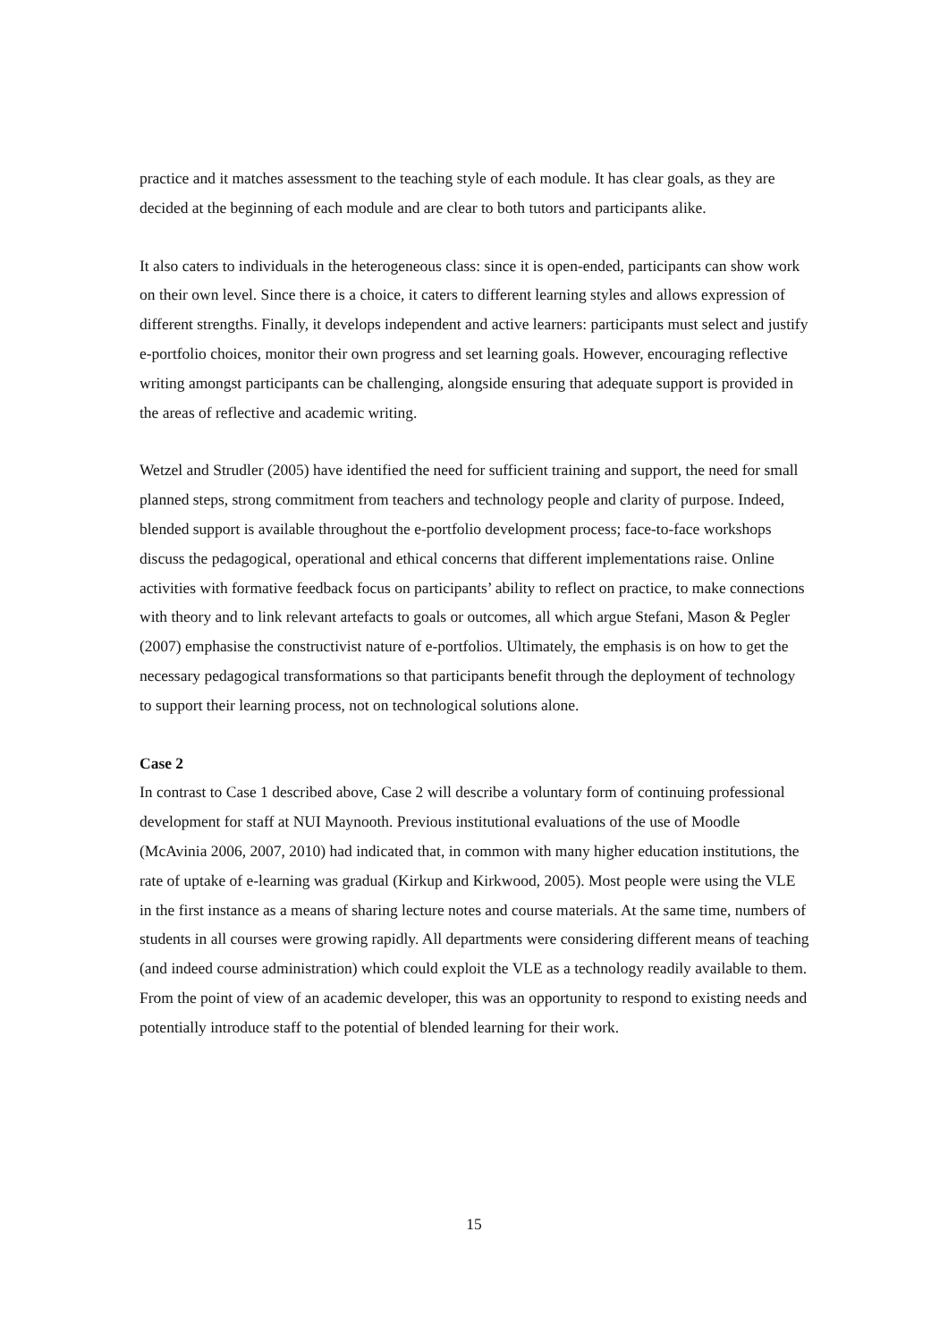practice and it matches assessment to the teaching style of each module. It has clear goals, as they are decided at the beginning of each module and are clear to both tutors and participants alike.
It also caters to individuals in the heterogeneous class: since it is open-ended, participants can show work on their own level. Since there is a choice, it caters to different learning styles and allows expression of different strengths. Finally, it develops independent and active learners: participants must select and justify e-portfolio choices, monitor their own progress and set learning goals. However, encouraging reflective writing amongst participants can be challenging, alongside ensuring that adequate support is provided in the areas of reflective and academic writing.
Wetzel and Strudler (2005) have identified the need for sufficient training and support, the need for small planned steps, strong commitment from teachers and technology people and clarity of purpose. Indeed, blended support is available throughout the e-portfolio development process; face-to-face workshops discuss the pedagogical, operational and ethical concerns that different implementations raise. Online activities with formative feedback focus on participants’ ability to reflect on practice, to make connections with theory and to link relevant artefacts to goals or outcomes, all which argue Stefani, Mason & Pegler (2007) emphasise the constructivist nature of e-portfolios. Ultimately, the emphasis is on how to get the necessary pedagogical transformations so that participants benefit through the deployment of technology to support their learning process, not on technological solutions alone.
Case 2
In contrast to Case 1 described above, Case 2 will describe a voluntary form of continuing professional development for staff at NUI Maynooth. Previous institutional evaluations of the use of Moodle (McAvinia 2006, 2007, 2010) had indicated that, in common with many higher education institutions, the rate of uptake of e-learning was gradual (Kirkup and Kirkwood, 2005). Most people were using the VLE in the first instance as a means of sharing lecture notes and course materials. At the same time, numbers of students in all courses were growing rapidly. All departments were considering different means of teaching (and indeed course administration) which could exploit the VLE as a technology readily available to them. From the point of view of an academic developer, this was an opportunity to respond to existing needs and potentially introduce staff to the potential of blended learning for their work.
15